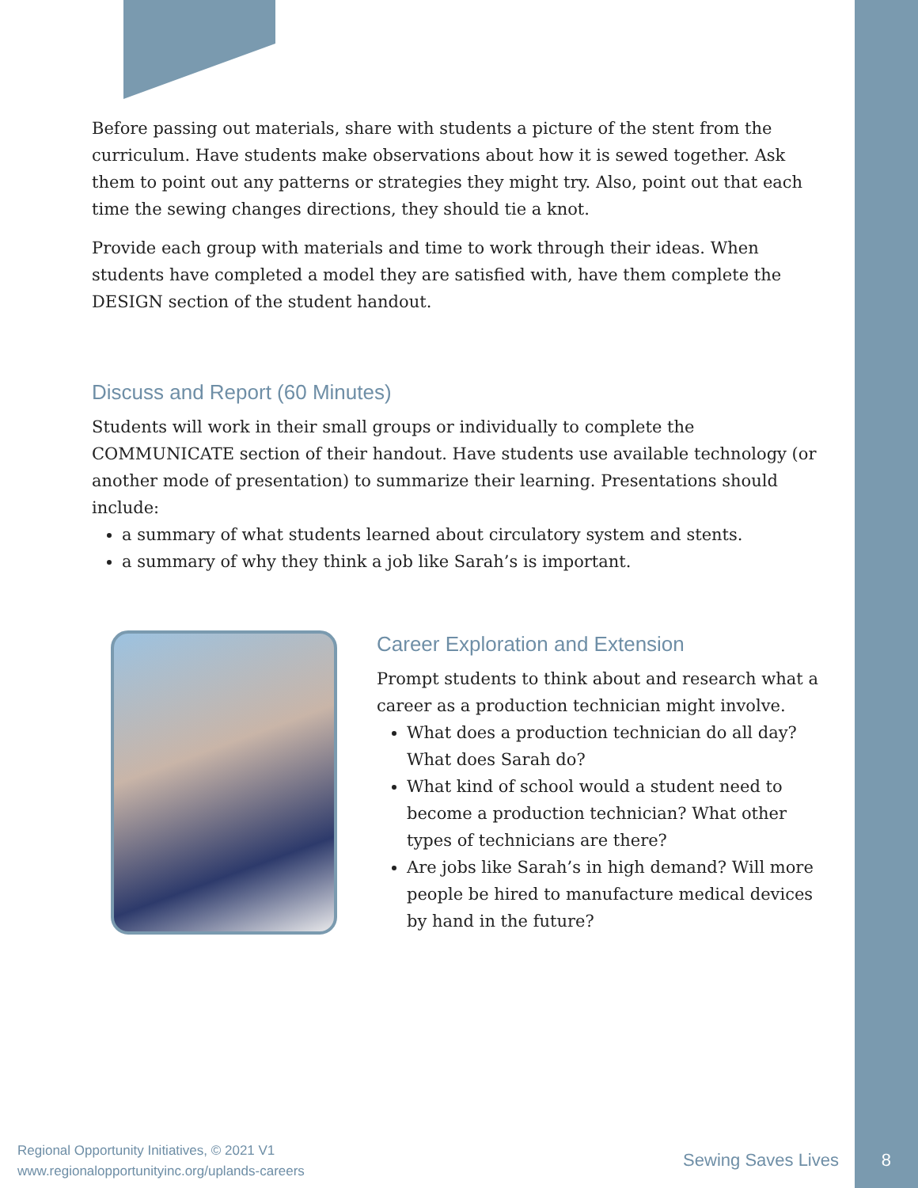Before passing out materials, share with students a picture of the stent from the curriculum. Have students make observations about how it is sewed together. Ask them to point out any patterns or strategies they might try. Also, point out that each time the sewing changes directions, they should tie a knot.
Provide each group with materials and time to work through their ideas. When students have completed a model they are satisfied with, have them complete the DESIGN section of the student handout.
Discuss and Report (60 Minutes)
Students will work in their small groups or individually to complete the COMMUNICATE section of their handout. Have students use available technology (or another mode of presentation) to summarize their learning. Presentations should include:
a summary of what students learned about circulatory system and stents.
a summary of why they think a job like Sarah’s is important.
Career Exploration and Extension
Prompt students to think about and research what a career as a production technician might involve.
What does a production technician do all day? What does Sarah do?
What kind of school would a student need to become a production technician? What other types of technicians are there?
Are jobs like Sarah’s in high demand? Will more people be hired to manufacture medical devices by hand in the future?
Regional Opportunity Initiatives, © 2021 V1
www.regionalopportunityinc.org/uplands-careers
Sewing Saves Lives 8